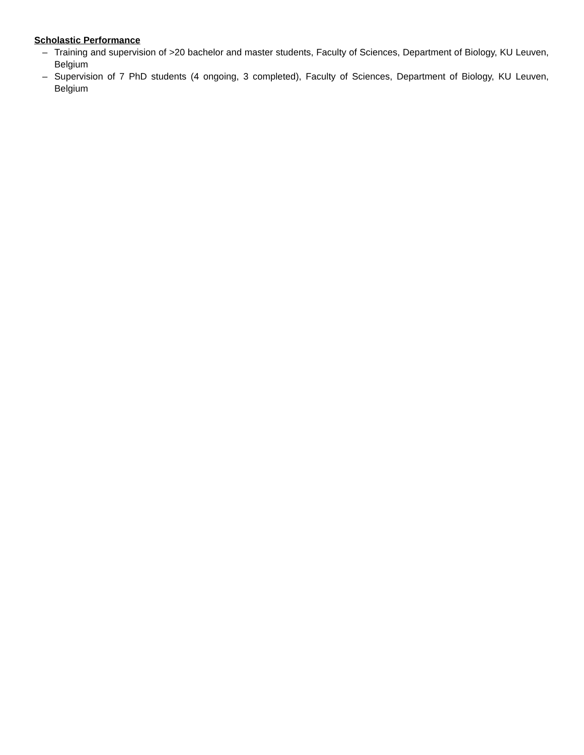Scholastic Performance
– Training and supervision of >20 bachelor and master students, Faculty of Sciences, Department of Biology, KU Leuven, Belgium
– Supervision of 7 PhD students (4 ongoing, 3 completed), Faculty of Sciences, Department of Biology, KU Leuven, Belgium